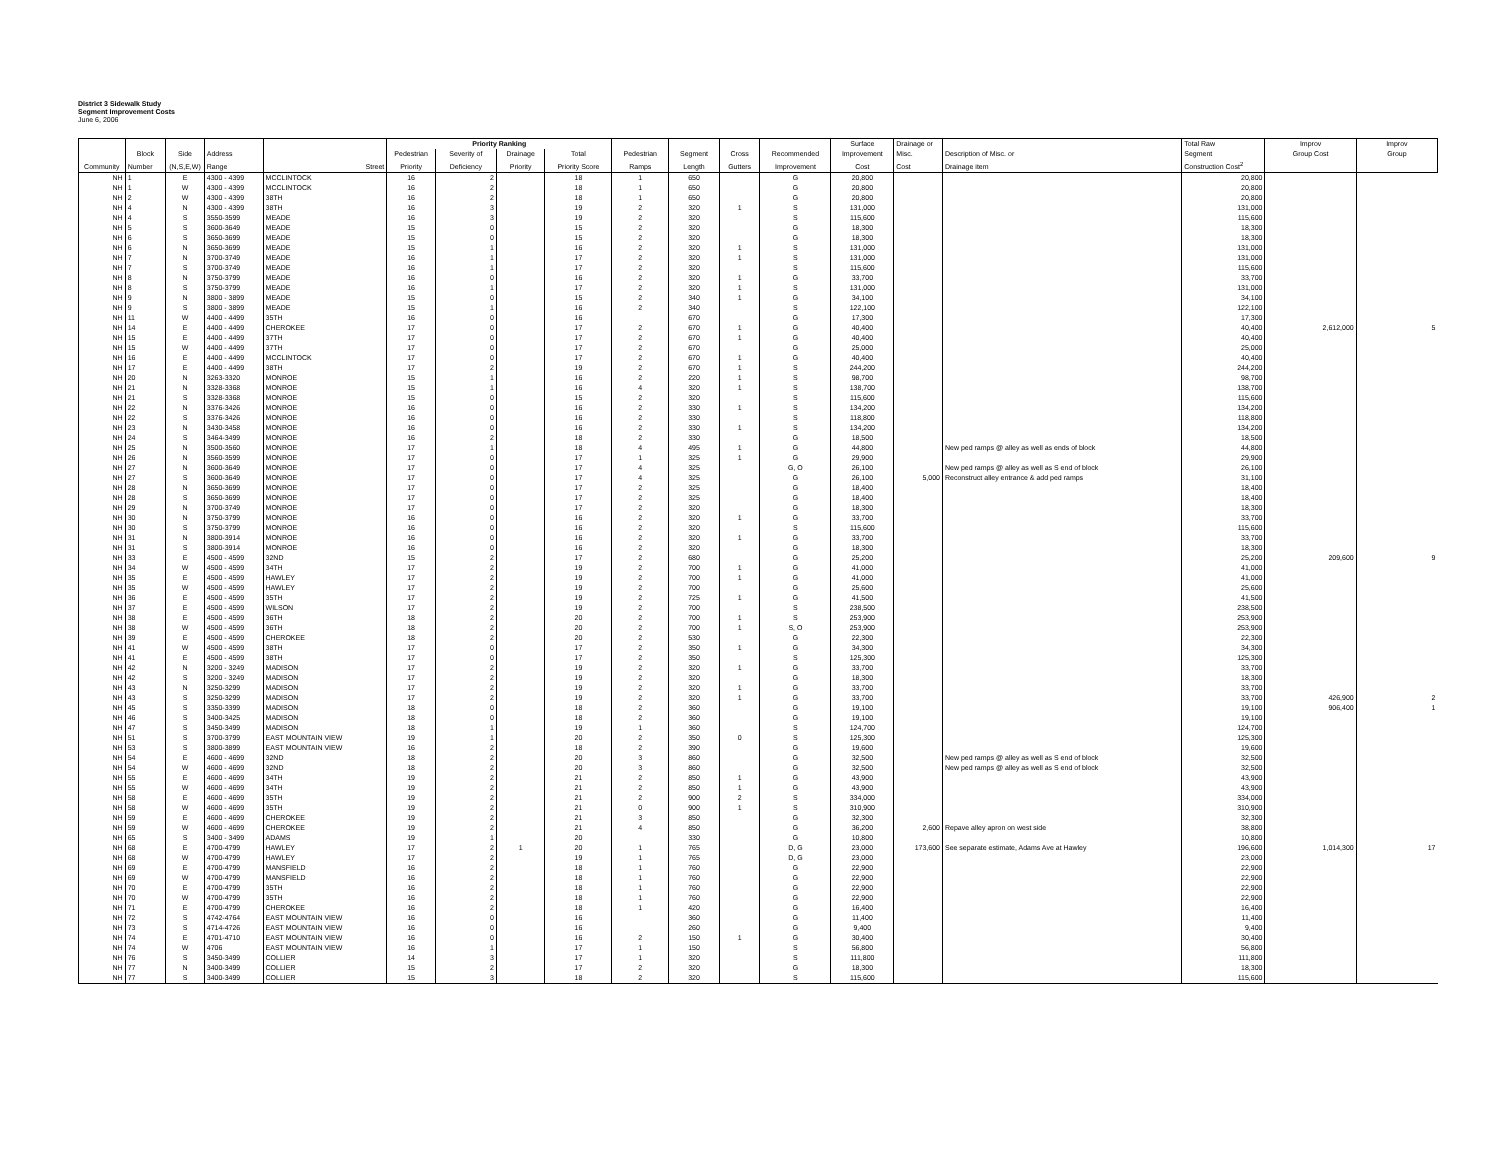District 3 Sidewalk Study
Segment Improvement Costs
June 6, 2006
| | | | | | Priority Ranking | | | | | | | | Surface | Drainage or | | Total Raw | Improv | Improv |
| --- | --- | --- | --- | --- | --- | --- | --- | --- | --- | --- | --- | --- | --- | --- | --- | --- | --- | --- |
| | Block | Side | Address | | Pedestrian | Severity of | Drainage | Total | Pedestrian | Segment | Cross | Recommended | Improvement | Misc. | Description of Misc. or | Segment | Group Cost | Group |
| Community | Number | (N,S,E,W) | Range | Street | Priority | Deficiency | Priority | Priority Score | Ramps | Length | Gutters | Improvement | Cost | Cost | Drainage item | Construction Cost<sup>2</sup> | | |
| NH | 1 | E | 4300 - 4399 | MCCLINTOCK | 16 | 2 | | 18 | 1 | 650 | | G | 20,800 | | | 20,800 | | |
| NH | 1 | W | 4300 - 4399 | MCCLINTOCK | 16 | 2 | | 18 | 1 | 650 | | G | 20,800 | | | 20,800 | | |
| NH | 2 | W | 4300 - 4399 | 38TH | 16 | 2 | | 18 | 1 | 650 | | G | 20,800 | | | 20,800 | | |
| NH | 4 | N | 4300 - 4399 | 38TH | 16 | 3 | | 19 | 2 | 320 | 1 | S | 131,000 | | | 131,000 | | |
| NH | 4 | S | 3550-3599 | MEADE | 16 | 3 | | 19 | 2 | 320 | | S | 115,600 | | | 115,600 | | |
| NH | 5 | S | 3600-3649 | MEADE | 15 | 0 | | 15 | 2 | 320 | | G | 18,300 | | | 18,300 | | |
| NH | 6 | S | 3650-3699 | MEADE | 15 | 0 | | 15 | 2 | 320 | | G | 18,300 | | | 18,300 | | |
| NH | 6 | N | 3650-3699 | MEADE | 15 | 1 | | 16 | 2 | 320 | 1 | S | 131,000 | | | 131,000 | | |
| NH | 7 | N | 3700-3749 | MEADE | 16 | 1 | | 17 | 2 | 320 | 1 | S | 131,000 | | | 131,000 | | |
| NH | 7 | S | 3700-3749 | MEADE | 16 | 1 | | 17 | 2 | 320 | | S | 115,600 | | | 115,600 | | |
| NH | 8 | N | 3750-3799 | MEADE | 16 | 0 | | 16 | 2 | 320 | 1 | G | 33,700 | | | 33,700 | | |
| NH | 8 | S | 3750-3799 | MEADE | 16 | 1 | | 17 | 2 | 320 | 1 | S | 131,000 | | | 131,000 | | |
| NH | 9 | N | 3800 - 3899 | MEADE | 15 | 0 | | 15 | 2 | 340 | 1 | G | 34,100 | | | 34,100 | | |
| NH | 9 | S | 3800 - 3899 | MEADE | 15 | 1 | | 16 | 2 | 340 | | S | 122,100 | | | 122,100 | | |
| NH | 11 | W | 4400 - 4499 | 35TH | 16 | 0 | | 16 | | 670 | | G | 17,300 | | | 17,300 | | |
| NH | 14 | E | 4400 - 4499 | CHEROKEE | 17 | 0 | | 17 | 2 | 670 | 1 | G | 40,400 | | | 40,400 | 2,612,000 | 5 |
| NH | 15 | E | 4400 - 4499 | 37TH | 17 | 0 | | 17 | 2 | 670 | 1 | G | 40,400 | | | 40,400 | | |
| NH | 15 | W | 4400 - 4499 | 37TH | 17 | 0 | | 17 | 2 | 670 | | G | 25,000 | | | 25,000 | | |
| NH | 16 | E | 4400 - 4499 | MCCLINTOCK | 17 | 0 | | 17 | 2 | 670 | 1 | G | 40,400 | | | 40,400 | | |
| NH | 17 | E | 4400 - 4499 | 38TH | 17 | 2 | | 19 | 2 | 670 | 1 | S | 244,200 | | | 244,200 | | |
| NH | 20 | N | 3263-3320 | MONROE | 15 | 1 | | 16 | 2 | 220 | 1 | S | 98,700 | | | 98,700 | | |
| NH | 21 | N | 3328-3368 | MONROE | 15 | 1 | | 16 | 4 | 320 | 1 | S | 138,700 | | | 138,700 | | |
| NH | 21 | S | 3328-3368 | MONROE | 15 | 0 | | 15 | 2 | 320 | | S | 115,600 | | | 115,600 | | |
| NH | 22 | N | 3376-3426 | MONROE | 16 | 0 | | 16 | 2 | 330 | 1 | S | 134,200 | | | 134,200 | | |
| NH | 22 | S | 3376-3426 | MONROE | 16 | 0 | | 16 | 2 | 330 | | S | 118,800 | | | 118,800 | | |
| NH | 23 | N | 3430-3458 | MONROE | 16 | 0 | | 16 | 2 | 330 | 1 | S | 134,200 | | | 134,200 | | |
| NH | 24 | S | 3464-3499 | MONROE | 16 | 2 | | 18 | 2 | 330 | | G | 18,500 | | | 18,500 | | |
| NH | 25 | N | 3500-3560 | MONROE | 17 | 1 | | 18 | 4 | 495 | 1 | G | 44,800 | | New ped ramps @ alley as well as ends of block | 44,800 | | |
| NH | 26 | N | 3560-3599 | MONROE | 17 | 0 | | 17 | 1 | 325 | 1 | G | 29,900 | | | 29,900 | | |
| NH | 27 | N | 3600-3649 | MONROE | 17 | 0 | | 17 | 4 | 325 | | G, O | 26,100 | | New ped ramps @ alley as well as S end of block | 26,100 | | |
| NH | 27 | S | 3600-3649 | MONROE | 17 | 0 | | 17 | 4 | 325 | | G | 26,100 | 5,000 | Reconstruct alley entrance & add ped ramps | 31,100 | | |
| NH | 28 | N | 3650-3699 | MONROE | 17 | 0 | | 17 | 2 | 325 | | G | 18,400 | | | 18,400 | | |
| NH | 28 | S | 3650-3699 | MONROE | 17 | 0 | | 17 | 2 | 325 | | G | 18,400 | | | 18,400 | | |
| NH | 29 | N | 3700-3749 | MONROE | 17 | 0 | | 17 | 2 | 320 | | G | 18,300 | | | 18,300 | | |
| NH | 30 | N | 3750-3799 | MONROE | 16 | 0 | | 16 | 2 | 320 | 1 | G | 33,700 | | | 33,700 | | |
| NH | 30 | S | 3750-3799 | MONROE | 16 | 0 | | 16 | 2 | 320 | | S | 115,600 | | | 115,600 | | |
| NH | 31 | N | 3800-3914 | MONROE | 16 | 0 | | 16 | 2 | 320 | 1 | G | 33,700 | | | 33,700 | | |
| NH | 31 | S | 3800-3914 | MONROE | 16 | 0 | | 16 | 2 | 320 | | G | 18,300 | | | 18,300 | | |
| NH | 33 | E | 4500 - 4599 | 32ND | 15 | 2 | | 17 | 2 | 680 | | G | 25,200 | | | 25,200 | 209,600 | 9 |
| NH | 34 | W | 4500 - 4599 | 34TH | 17 | 2 | | 19 | 2 | 700 | 1 | G | 41,000 | | | 41,000 | | |
| NH | 35 | E | 4500 - 4599 | HAWLEY | 17 | 2 | | 19 | 2 | 700 | 1 | G | 41,000 | | | 41,000 | | |
| NH | 35 | W | 4500 - 4599 | HAWLEY | 17 | 2 | | 19 | 2 | 700 | | G | 25,600 | | | 25,600 | | |
| NH | 36 | E | 4500 - 4599 | 35TH | 17 | 2 | | 19 | 2 | 725 | 1 | G | 41,500 | | | 41,500 | | |
| NH | 37 | E | 4500 - 4599 | WILSON | 17 | 2 | | 19 | 2 | 700 | | S | 238,500 | | | 238,500 | | |
| NH | 38 | E | 4500 - 4599 | 36TH | 18 | 2 | | 20 | 2 | 700 | 1 | S | 253,900 | | | 253,900 | | |
| NH | 38 | W | 4500 - 4599 | 36TH | 18 | 2 | | 20 | 2 | 700 | 1 | S, O | 253,900 | | | 253,900 | | |
| NH | 39 | E | 4500 - 4599 | CHEROKEE | 18 | 2 | | 20 | 2 | 530 | | G | 22,300 | | | 22,300 | | |
| NH | 41 | W | 4500 - 4599 | 38TH | 17 | 0 | | 17 | 2 | 350 | 1 | G | 34,300 | | | 34,300 | | |
| NH | 41 | E | 4500 - 4599 | 38TH | 17 | 0 | | 17 | 2 | 350 | | S | 125,300 | | | 125,300 | | |
| NH | 42 | N | 3200 - 3249 | MADISON | 17 | 2 | | 19 | 2 | 320 | 1 | G | 33,700 | | | 33,700 | | |
| NH | 42 | S | 3200 - 3249 | MADISON | 17 | 2 | | 19 | 2 | 320 | | G | 18,300 | | | 18,300 | | |
| NH | 43 | N | 3250-3299 | MADISON | 17 | 2 | | 19 | 2 | 320 | 1 | G | 33,700 | | | 33,700 | | |
| NH | 43 | S | 3250-3299 | MADISON | 17 | 2 | | 19 | 2 | 320 | 1 | G | 33,700 | | | 33,700 | 426,900 | 2 |
| NH | 45 | S | 3350-3399 | MADISON | 18 | 0 | | 18 | 2 | 360 | | G | 19,100 | | | 19,100 | 906,400 | 1 |
| NH | 46 | S | 3400-3425 | MADISON | 18 | 0 | | 18 | 2 | 360 | | G | 19,100 | | | 19,100 | | |
| NH | 47 | S | 3450-3499 | MADISON | 18 | 1 | | 19 | 1 | 360 | | S | 124,700 | | | 124,700 | | |
| NH | 51 | S | 3700-3799 | EAST MOUNTAIN VIEW | 19 | 1 | | 20 | 2 | 350 | 0 | S | 125,300 | | | 125,300 | | |
| NH | 53 | S | 3800-3899 | EAST MOUNTAIN VIEW | 16 | 2 | | 18 | 2 | 390 | | G | 19,600 | | | 19,600 | | |
| NH | 54 | E | 4600 - 4699 | 32ND | 18 | 2 | | 20 | 3 | 860 | | G | 32,500 | | New ped ramps @ alley as well as S end of block | 32,500 | | |
| NH | 54 | W | 4600 - 4699 | 32ND | 18 | 2 | | 20 | 3 | 860 | | G | 32,500 | | New ped ramps @ alley as well as S end of block | 32,500 | | |
| NH | 55 | E | 4600 - 4699 | 34TH | 19 | 2 | | 21 | 2 | 850 | 1 | G | 43,900 | | | 43,900 | | |
| NH | 55 | W | 4600 - 4699 | 34TH | 19 | 2 | | 21 | 2 | 850 | 1 | G | 43,900 | | | 43,900 | | |
| NH | 58 | E | 4600 - 4699 | 35TH | 19 | 2 | | 21 | 2 | 900 | 2 | S | 334,000 | | | 334,000 | | |
| NH | 58 | W | 4600 - 4699 | 35TH | 19 | 2 | | 21 | 0 | 900 | 1 | S | 310,900 | | | 310,900 | | |
| NH | 59 | E | 4600 - 4699 | CHEROKEE | 19 | 2 | | 21 | 3 | 850 | | G | 32,300 | | | 32,300 | | |
| NH | 59 | W | 4600 - 4699 | CHEROKEE | 19 | 2 | | 21 | 4 | 850 | | G | 36,200 | 2,600 | Repave alley apron on west side | 38,800 | | |
| NH | 65 | S | 3400 - 3499 | ADAMS | 19 | 1 | | 20 | | 330 | | G | 10,800 | | | 10,800 | | |
| NH | 68 | E | 4700-4799 | HAWLEY | 17 | 2 | 1 | 20 | 1 | 765 | | D, G | 23,000 | 173,600 | See separate estimate, Adams Ave at Hawley | 196,600 | 1,014,300 | 17 |
| NH | 68 | W | 4700-4799 | HAWLEY | 17 | 2 | | 19 | 1 | 765 | | D, G | 23,000 | | | 23,000 | | |
| NH | 69 | E | 4700-4799 | MANSFIELD | 16 | 2 | | 18 | 1 | 760 | | G | 22,900 | | | 22,900 | | |
| NH | 69 | W | 4700-4799 | MANSFIELD | 16 | 2 | | 18 | 1 | 760 | | G | 22,900 | | | 22,900 | | |
| NH | 70 | E | 4700-4799 | 35TH | 16 | 2 | | 18 | 1 | 760 | | G | 22,900 | | | 22,900 | | |
| NH | 70 | W | 4700-4799 | 35TH | 16 | 2 | | 18 | 1 | 760 | | G | 22,900 | | | 22,900 | | |
| NH | 71 | E | 4700-4799 | CHEROKEE | 16 | 2 | | 18 | 1 | 420 | | G | 16,400 | | | 16,400 | | |
| NH | 72 | S | 4742-4764 | EAST MOUNTAIN VIEW | 16 | 0 | | 16 | | 360 | | G | 11,400 | | | 11,400 | | |
| NH | 73 | S | 4714-4726 | EAST MOUNTAIN VIEW | 16 | 0 | | 16 | | 260 | | G | 9,400 | | | 9,400 | | |
| NH | 74 | E | 4701-4710 | EAST MOUNTAIN VIEW | 16 | 0 | | 16 | 2 | 150 | 1 | G | 30,400 | | | 30,400 | | |
| NH | 74 | W | 4706 | EAST MOUNTAIN VIEW | 16 | 1 | | 17 | 1 | 150 | | S | 56,800 | | | 56,800 | | |
| NH | 76 | S | 3450-3499 | COLLIER | 14 | 3 | | 17 | 1 | 320 | | S | 111,800 | | | 111,800 | | |
| NH | 77 | N | 3400-3499 | COLLIER | 15 | 2 | | 17 | 2 | 320 | | G | 18,300 | | | 18,300 | | |
| NH | 77 | S | 3400-3499 | COLLIER | 15 | 3 | | 18 | 2 | 320 | | S | 115,600 | | | 115,600 | | |